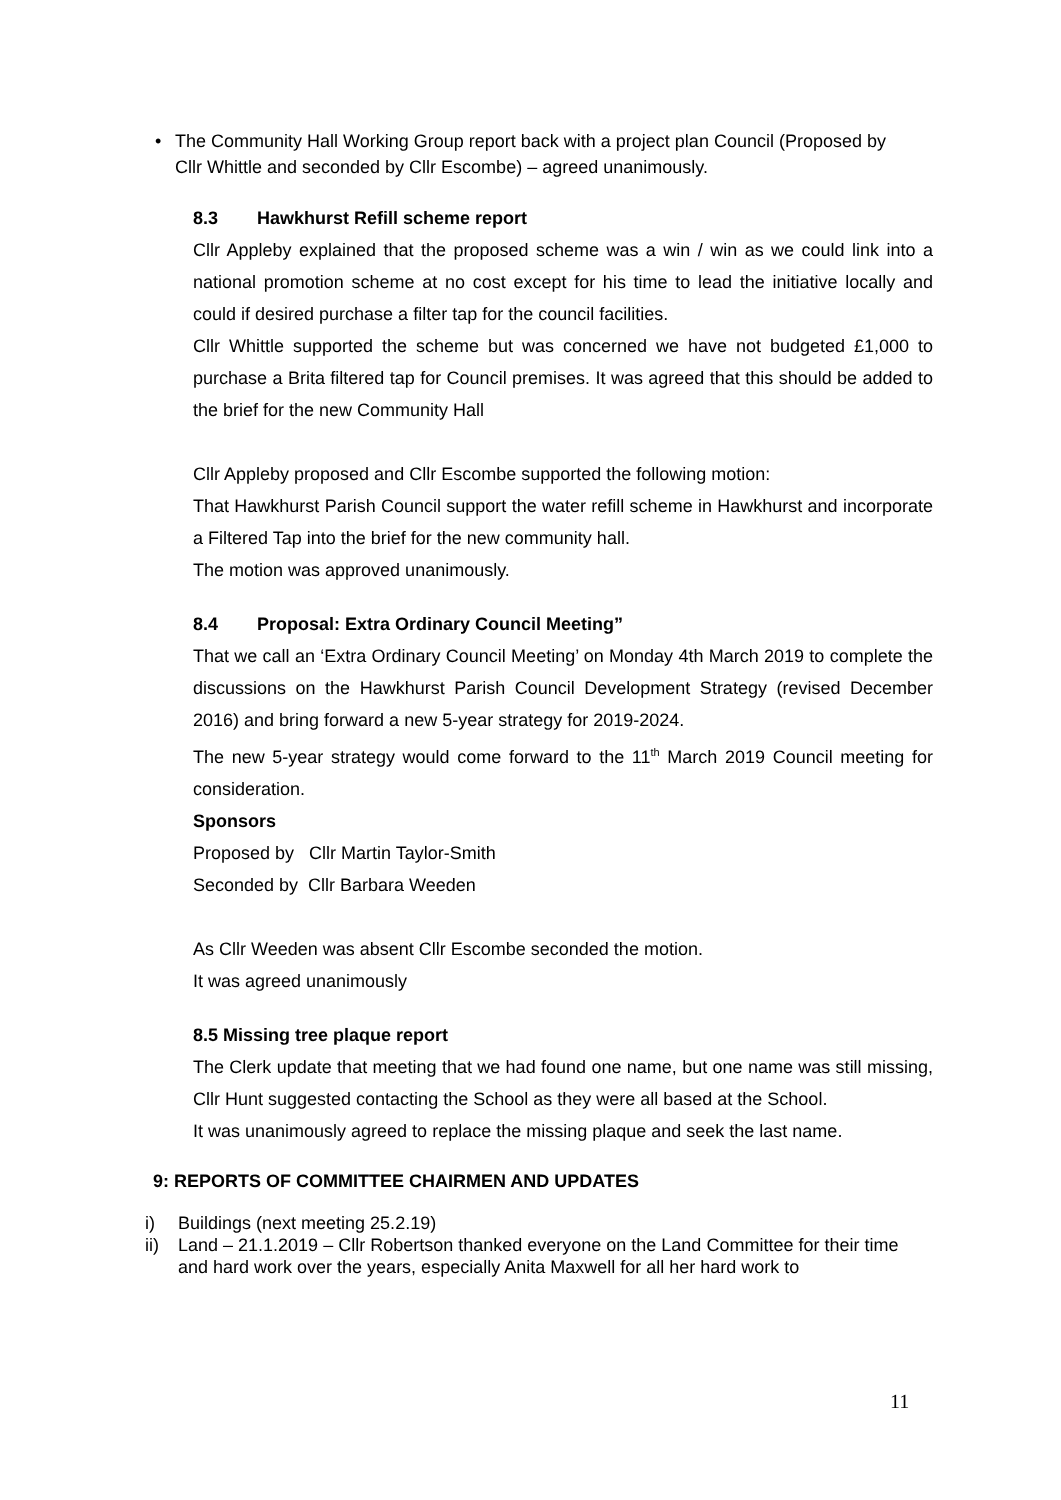• The Community Hall Working Group report back with a project plan Council (Proposed by Cllr Whittle and seconded by Cllr Escombe) – agreed unanimously.
8.3 Hawkhurst Refill scheme report
Cllr Appleby explained that the proposed scheme was a win / win as we could link into a national promotion scheme at no cost except for his time to lead the initiative locally and could if desired purchase a filter tap for the council facilities.
Cllr Whittle supported the scheme but was concerned we have not budgeted £1,000 to purchase a Brita filtered tap for Council premises. It was agreed that this should be added to the brief for the new Community Hall
Cllr Appleby proposed and Cllr Escombe supported the following motion:
That Hawkhurst Parish Council support the water refill scheme in Hawkhurst and incorporate a Filtered Tap into the brief for the new community hall.
The motion was approved unanimously.
8.4 Proposal: Extra Ordinary Council Meeting”
That we call an ‘Extra Ordinary Council Meeting’ on Monday 4th March 2019 to complete the discussions on the Hawkhurst Parish Council Development Strategy (revised December 2016) and bring forward a new 5-year strategy for 2019-2024.
The new 5-year strategy would come forward to the 11<sup>th</sup> March 2019 Council meeting for consideration.
Sponsors
Proposed by Cllr Martin Taylor-Smith
Seconded by Cllr Barbara Weeden
As Cllr Weeden was absent Cllr Escombe seconded the motion.
It was agreed unanimously
8.5 Missing tree plaque report
The Clerk update that meeting that we had found one name, but one name was still missing, Cllr Hunt suggested contacting the School as they were all based at the School.
It was unanimously agreed to replace the missing plaque and seek the last name.
9: REPORTS OF COMMITTEE CHAIRMEN AND UPDATES
i) Buildings (next meeting 25.2.19)
ii) Land – 21.1.2019 – Cllr Robertson thanked everyone on the Land Committee for their time and hard work over the years, especially Anita Maxwell for all her hard work to
11